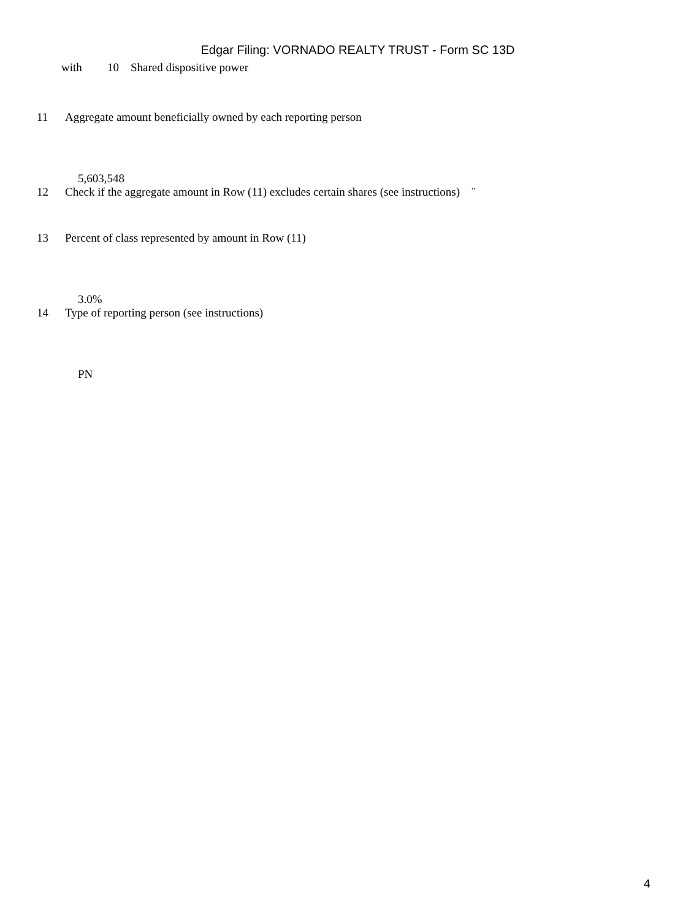Edgar Filing: VORNADO REALTY TRUST - Form SC 13D
| with | 10 | Shared dispositive power |
| 11 | Aggregate amount beneficially owned by each reporting person |
| | 5,603,548 |
| 12 | Check if the aggregate amount in Row (11) excludes certain shares (see instructions) ¨ |
| 13 | Percent of class represented by amount in Row (11) |
| | 3.0% |
| 14 | Type of reporting person (see instructions) |
| | PN |
4